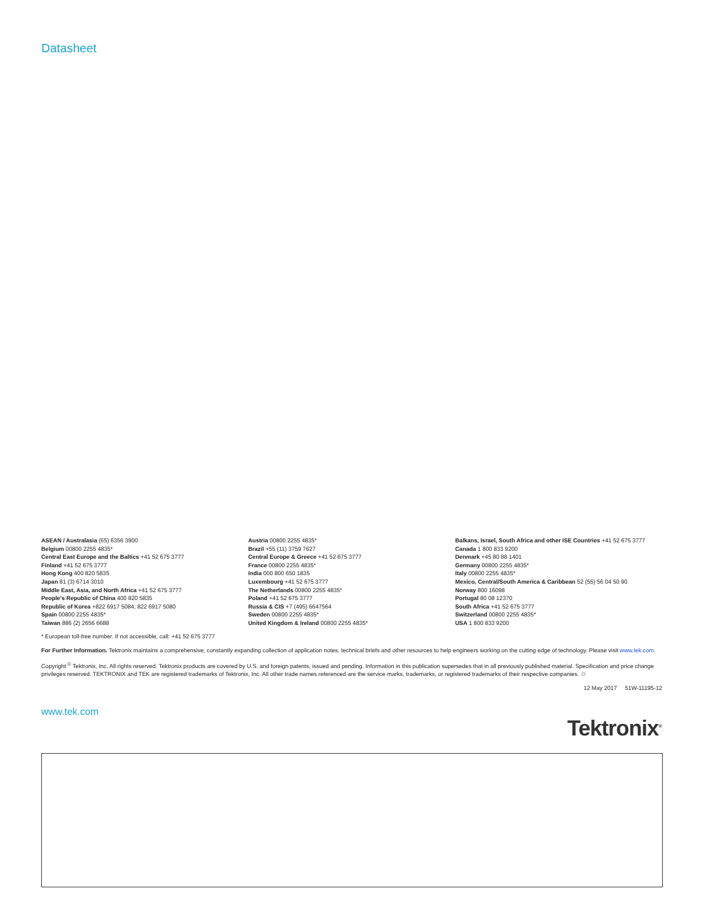Datasheet
ASEAN / Australasia (65) 6356 3900
Belgium 00800 2255 4835*
Central East Europe and the Baltics +41 52 675 3777
Finland +41 52 675 3777
Hong Kong 400 820 5835
Japan 81 (3) 6714 3010
Middle East, Asia, and North Africa +41 52 675 3777
People's Republic of China 400 820 5835
Republic of Korea +822 6917 5084, 822 6917 5080
Spain 00800 2255 4835*
Taiwan 886 (2) 2656 6688
Austria 00800 2255 4835*
Brazil +55 (11) 3759 7627
Central Europe & Greece +41 52 675 3777
France 00800 2255 4835*
India 000 800 650 1835
Luxembourg +41 52 675 3777
The Netherlands 00800 2255 4835*
Poland +41 52 675 3777
Russia & CIS +7 (495) 6647564
Sweden 00800 2255 4835*
United Kingdom & Ireland 00800 2255 4835*
Balkans, Israel, South Africa and other ISE Countries +41 52 675 3777
Canada 1 800 833 9200
Denmark +45 80 88 1401
Germany 00800 2255 4835*
Italy 00800 2255 4835*
Mexico, Central/South America & Caribbean 52 (55) 56 04 50 90
Norway 800 16098
Portugal 80 08 12370
South Africa +41 52 675 3777
Switzerland 00800 2255 4835*
USA 1 800 833 9200
* European toll-free number. If not accessible, call: +41 52 675 3777
For Further Information. Tektronix maintains a comprehensive, constantly expanding collection of application notes, technical briefs and other resources to help engineers working on the cutting edge of technology. Please visit www.tek.com.
Copyright <sup>©</sup> Tektronix, Inc. All rights reserved. Tektronix products are covered by U.S. and foreign patents, issued and pending. Information in this publication supersedes that in all previously published material. Specification and price change privileges reserved. TEKTRONIX and TEK are registered trademarks of Tektronix, Inc. All other trade names referenced are the service marks, trademarks, or registered trademarks of their respective companies. ♲
12 May 2017 51W-11195-12
www.tek.com
Tektronix<sup>®</sup>